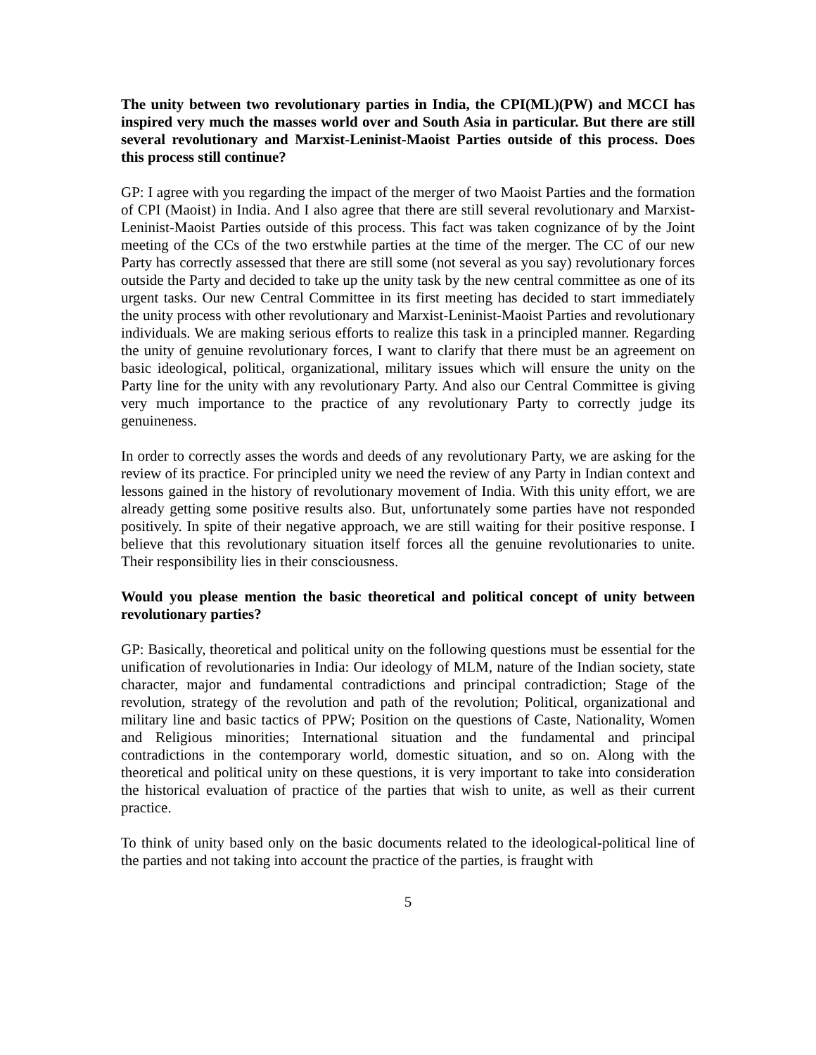The unity between two revolutionary parties in India, the CPI(ML)(PW) and MCCI has inspired very much the masses world over and South Asia in particular. But there are still several revolutionary and Marxist-Leninist-Maoist Parties outside of this process. Does this process still continue?
GP: I agree with you regarding the impact of the merger of two Maoist Parties and the formation of CPI (Maoist) in India. And I also agree that there are still several revolutionary and Marxist-Leninist-Maoist Parties outside of this process. This fact was taken cognizance of by the Joint meeting of the CCs of the two erstwhile parties at the time of the merger. The CC of our new Party has correctly assessed that there are still some (not several as you say) revolutionary forces outside the Party and decided to take up the unity task by the new central committee as one of its urgent tasks. Our new Central Committee in its first meeting has decided to start immediately the unity process with other revolutionary and Marxist-Leninist-Maoist Parties and revolutionary individuals. We are making serious efforts to realize this task in a principled manner. Regarding the unity of genuine revolutionary forces, I want to clarify that there must be an agreement on basic ideological, political, organizational, military issues which will ensure the unity on the Party line for the unity with any revolutionary Party. And also our Central Committee is giving very much importance to the practice of any revolutionary Party to correctly judge its genuineness.
In order to correctly asses the words and deeds of any revolutionary Party, we are asking for the review of its practice. For principled unity we need the review of any Party in Indian context and lessons gained in the history of revolutionary movement of India. With this unity effort, we are already getting some positive results also. But, unfortunately some parties have not responded positively. In spite of their negative approach, we are still waiting for their positive response. I believe that this revolutionary situation itself forces all the genuine revolutionaries to unite. Their responsibility lies in their consciousness.
Would you please mention the basic theoretical and political concept of unity between revolutionary parties?
GP: Basically, theoretical and political unity on the following questions must be essential for the unification of revolutionaries in India: Our ideology of MLM, nature of the Indian society, state character, major and fundamental contradictions and principal contradiction; Stage of the revolution, strategy of the revolution and path of the revolution; Political, organizational and military line and basic tactics of PPW; Position on the questions of Caste, Nationality, Women and Religious minorities; International situation and the fundamental and principal contradictions in the contemporary world, domestic situation, and so on. Along with the theoretical and political unity on these questions, it is very important to take into consideration the historical evaluation of practice of the parties that wish to unite, as well as their current practice.
To think of unity based only on the basic documents related to the ideological-political line of the parties and not taking into account the practice of the parties, is fraught with
5